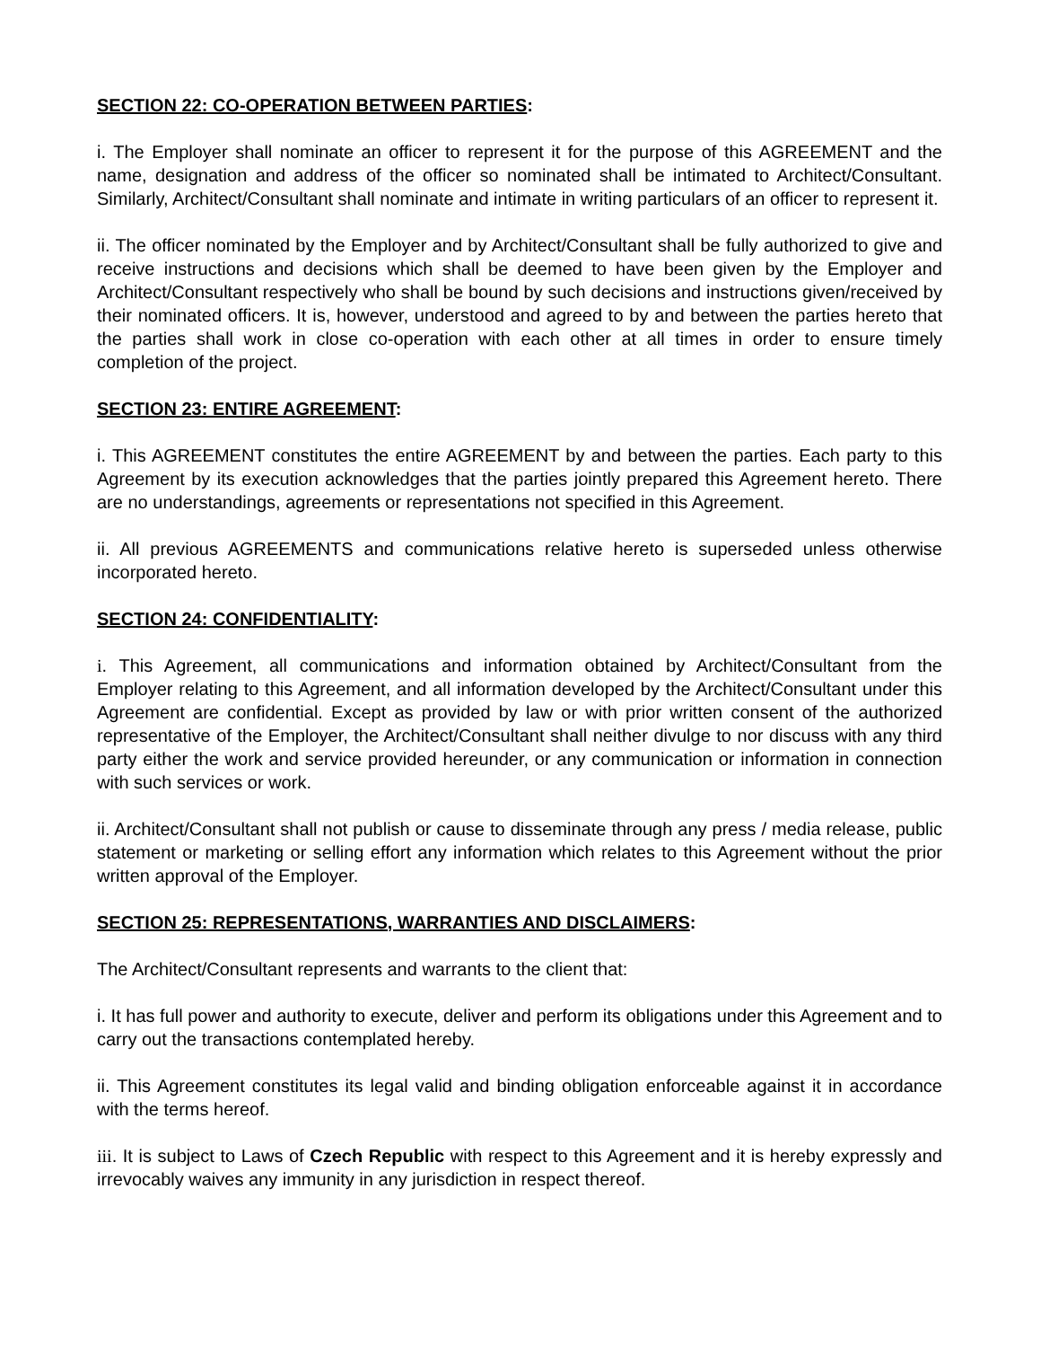SECTION 22: CO-OPERATION BETWEEN PARTIES:
i. The Employer shall nominate an officer to represent it for the purpose of this AGREEMENT and the name, designation and address of the officer so nominated shall be intimated to Architect/Consultant. Similarly, Architect/Consultant shall nominate and intimate in writing particulars of an officer to represent it.
ii. The officer nominated by the Employer and by Architect/Consultant shall be fully authorized to give and receive instructions and decisions which shall be deemed to have been given by the Employer and Architect/Consultant respectively who shall be bound by such decisions and instructions given/received by their nominated officers. It is, however, understood and agreed to by and between the parties hereto that the parties shall work in close co-operation with each other at all times in order to ensure timely completion of the project.
SECTION 23: ENTIRE AGREEMENT:
i. This AGREEMENT constitutes the entire AGREEMENT by and between the parties. Each party to this Agreement by its execution acknowledges that the parties jointly prepared this Agreement hereto. There are no understandings, agreements or representations not specified in this Agreement.
ii. All previous AGREEMENTS and communications relative hereto is superseded unless otherwise incorporated hereto.
SECTION 24: CONFIDENTIALITY:
i. This Agreement, all communications and information obtained by Architect/Consultant from the Employer relating to this Agreement, and all information developed by the Architect/Consultant under this Agreement are confidential. Except as provided by law or with prior written consent of the authorized representative of the Employer, the Architect/Consultant shall neither divulge to nor discuss with any third party either the work and service provided hereunder, or any communication or information in connection with such services or work.
ii. Architect/Consultant shall not publish or cause to disseminate through any press / media release, public statement or marketing or selling effort any information which relates to this Agreement without the prior written approval of the Employer.
SECTION 25: REPRESENTATIONS, WARRANTIES AND DISCLAIMERS:
The Architect/Consultant represents and warrants to the client that:
i. It has full power and authority to execute, deliver and perform its obligations under this Agreement and to carry out the transactions contemplated hereby.
ii. This Agreement constitutes its legal valid and binding obligation enforceable against it in accordance with the terms hereof.
iii. It is subject to Laws of Czech Republic with respect to this Agreement and it is hereby expressly and irrevocably waives any immunity in any jurisdiction in respect thereof.